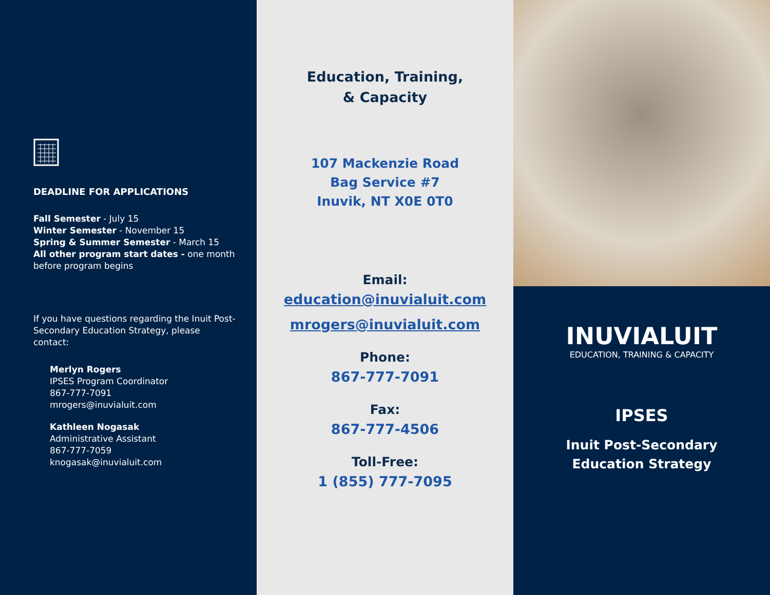DEADLINE FOR APPLICATIONS
Fall Semester - July 15
Winter Semester - November 15
Spring & Summer Semester - March 15
All other program start dates - one month before program begins
If you have questions regarding the Inuit Post-Secondary Education Strategy, please contact:
Merlyn Rogers
IPSES Program Coordinator
867-777-7091
mrogers@inuvialuit.com
Kathleen Nogasak
Administrative Assistant
867-777-7059
knogasak@inuvialuit.com
Education, Training,
& Capacity
107 Mackenzie Road
Bag Service #7
Inuvik, NT X0E 0T0
Email:
education@inuvialuit.com
mrogers@inuvialuit.com
Phone:
867-777-7091
Fax:
867-777-4506
Toll-Free:
1 (855) 777-7095
INUVIALUIT
EDUCATION, TRAINING & CAPACITY
IPSES
Inuit Post-Secondary
Education Strategy